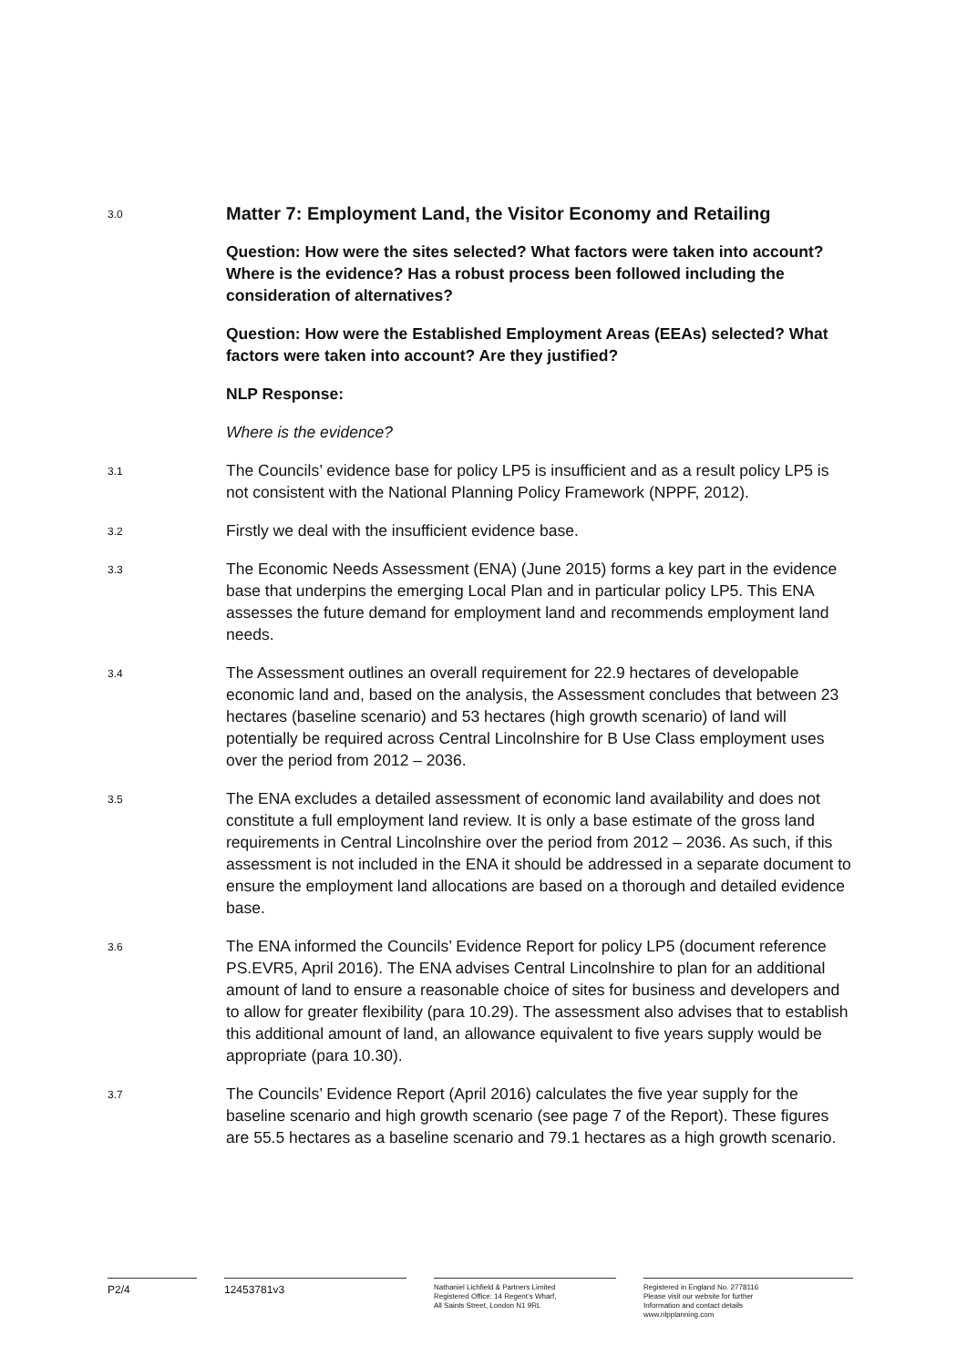3.0
Matter 7: Employment Land, the Visitor Economy and Retailing
Question: How were the sites selected? What factors were taken into account? Where is the evidence? Has a robust process been followed including the consideration of alternatives?
Question: How were the Established Employment Areas (EEAs) selected? What factors were taken into account? Are they justified?
NLP Response:
Where is the evidence?
3.1
The Councils’ evidence base for policy LP5 is insufficient and as a result policy LP5 is not consistent with the National Planning Policy Framework (NPPF, 2012).
3.2
Firstly we deal with the insufficient evidence base.
3.3
The Economic Needs Assessment (ENA) (June 2015) forms a key part in the evidence base that underpins the emerging Local Plan and in particular policy LP5. This ENA assesses the future demand for employment land and recommends employment land needs.
3.4
The Assessment outlines an overall requirement for 22.9 hectares of developable economic land and, based on the analysis, the Assessment concludes that between 23 hectares (baseline scenario) and 53 hectares (high growth scenario) of land will potentially be required across Central Lincolnshire for B Use Class employment uses over the period from 2012 – 2036.
3.5
The ENA excludes a detailed assessment of economic land availability and does not constitute a full employment land review. It is only a base estimate of the gross land requirements in Central Lincolnshire over the period from 2012 – 2036. As such, if this assessment is not included in the ENA it should be addressed in a separate document to ensure the employment land allocations are based on a thorough and detailed evidence base.
3.6
The ENA informed the Councils’ Evidence Report for policy LP5 (document reference PS.EVR5, April 2016). The ENA advises Central Lincolnshire to plan for an additional amount of land to ensure a reasonable choice of sites for business and developers and to allow for greater flexibility (para 10.29). The assessment also advises that to establish this additional amount of land, an allowance equivalent to five years supply would be appropriate (para 10.30).
3.7
The Councils’ Evidence Report (April 2016) calculates the five year supply for the baseline scenario and high growth scenario (see page 7 of the Report). These figures are 55.5 hectares as a baseline scenario and 79.1 hectares as a high growth scenario.
P2/4 12453781v3
Nathaniel Lichfield & Partners Limited
Registered Office: 14 Regent’s Wharf,
All Saints Street, London N1 9RL
Registered in England No. 2778116
Please visit our website for further
Information and contact details
www.nlpplanning.com